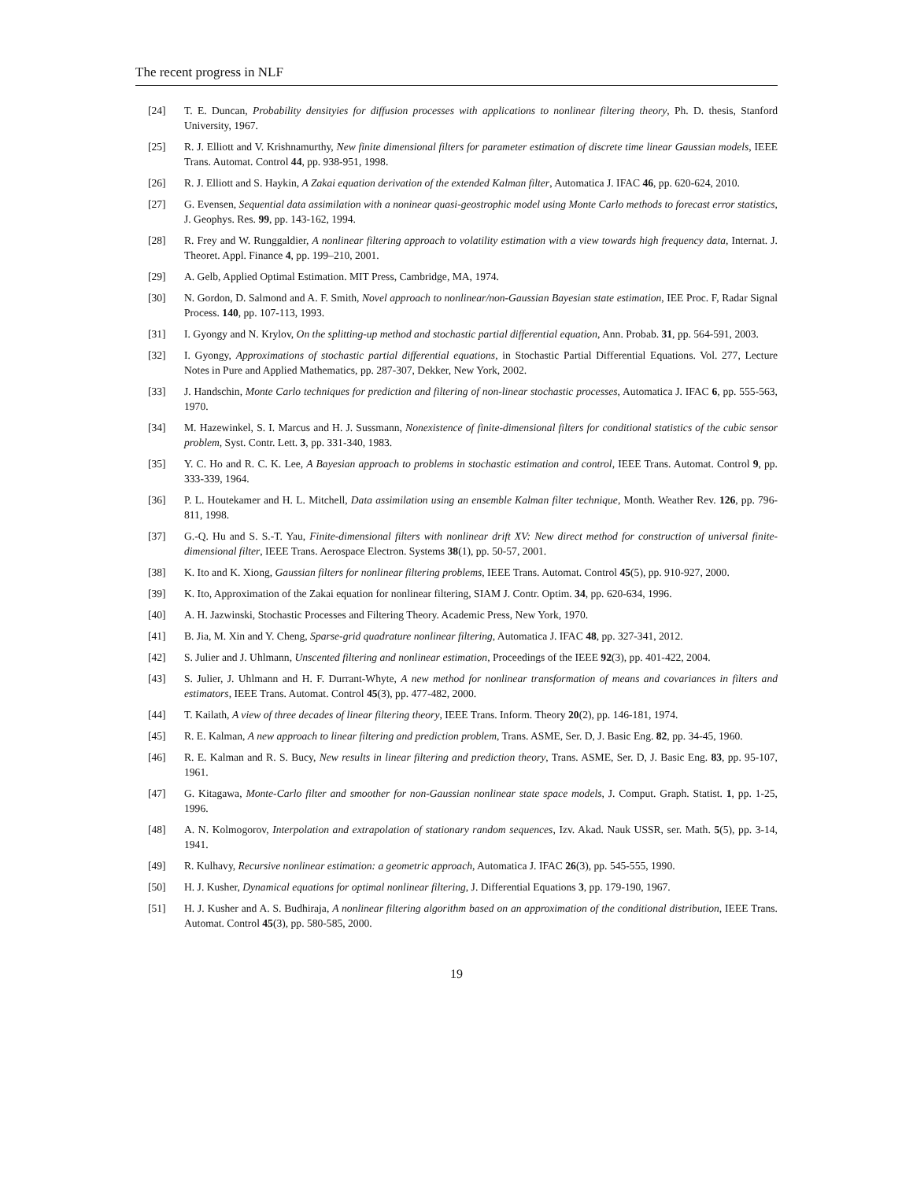The recent progress in NLF
[24] T. E. Duncan, Probability densityies for diffusion processes with applications to nonlinear filtering theory, Ph. D. thesis, Stanford University, 1967.
[25] R. J. Elliott and V. Krishnamurthy, New finite dimensional filters for parameter estimation of discrete time linear Gaussian models, IEEE Trans. Automat. Control 44, pp. 938-951, 1998.
[26] R. J. Elliott and S. Haykin, A Zakai equation derivation of the extended Kalman filter, Automatica J. IFAC 46, pp. 620-624, 2010.
[27] G. Evensen, Sequential data assimilation with a noninear quasi-geostrophic model using Monte Carlo methods to forecast error statistics, J. Geophys. Res. 99, pp. 143-162, 1994.
[28] R. Frey and W. Runggaldier, A nonlinear filtering approach to volatility estimation with a view towards high frequency data, Internat. J. Theoret. Appl. Finance 4, pp. 199–210, 2001.
[29] A. Gelb, Applied Optimal Estimation. MIT Press, Cambridge, MA, 1974.
[30] N. Gordon, D. Salmond and A. F. Smith, Novel approach to nonlinear/non-Gaussian Bayesian state estimation, IEE Proc. F, Radar Signal Process. 140, pp. 107-113, 1993.
[31] I. Gyongy and N. Krylov, On the splitting-up method and stochastic partial differential equation, Ann. Probab. 31, pp. 564-591, 2003.
[32] I. Gyongy, Approximations of stochastic partial differential equations, in Stochastic Partial Differential Equations. Vol. 277, Lecture Notes in Pure and Applied Mathematics, pp. 287-307, Dekker, New York, 2002.
[33] J. Handschin, Monte Carlo techniques for prediction and filtering of non-linear stochastic processes, Automatica J. IFAC 6, pp. 555-563, 1970.
[34] M. Hazewinkel, S. I. Marcus and H. J. Sussmann, Nonexistence of finite-dimensional filters for conditional statistics of the cubic sensor problem, Syst. Contr. Lett. 3, pp. 331-340, 1983.
[35] Y. C. Ho and R. C. K. Lee, A Bayesian approach to problems in stochastic estimation and control, IEEE Trans. Automat. Control 9, pp. 333-339, 1964.
[36] P. L. Houtekamer and H. L. Mitchell, Data assimilation using an ensemble Kalman filter technique, Month. Weather Rev. 126, pp. 796-811, 1998.
[37] G.-Q. Hu and S. S.-T. Yau, Finite-dimensional filters with nonlinear drift XV: New direct method for construction of universal finite-dimensional filter, IEEE Trans. Aerospace Electron. Systems 38(1), pp. 50-57, 2001.
[38] K. Ito and K. Xiong, Gaussian filters for nonlinear filtering problems, IEEE Trans. Automat. Control 45(5), pp. 910-927, 2000.
[39] K. Ito, Approximation of the Zakai equation for nonlinear filtering, SIAM J. Contr. Optim. 34, pp. 620-634, 1996.
[40] A. H. Jazwinski, Stochastic Processes and Filtering Theory. Academic Press, New York, 1970.
[41] B. Jia, M. Xin and Y. Cheng, Sparse-grid quadrature nonlinear filtering, Automatica J. IFAC 48, pp. 327-341, 2012.
[42] S. Julier and J. Uhlmann, Unscented filtering and nonlinear estimation, Proceedings of the IEEE 92(3), pp. 401-422, 2004.
[43] S. Julier, J. Uhlmann and H. F. Durrant-Whyte, A new method for nonlinear transformation of means and covariances in filters and estimators, IEEE Trans. Automat. Control 45(3), pp. 477-482, 2000.
[44] T. Kailath, A view of three decades of linear filtering theory, IEEE Trans. Inform. Theory 20(2), pp. 146-181, 1974.
[45] R. E. Kalman, A new approach to linear filtering and prediction problem, Trans. ASME, Ser. D, J. Basic Eng. 82, pp. 34-45, 1960.
[46] R. E. Kalman and R. S. Bucy, New results in linear filtering and prediction theory, Trans. ASME, Ser. D, J. Basic Eng. 83, pp. 95-107, 1961.
[47] G. Kitagawa, Monte-Carlo filter and smoother for non-Gaussian nonlinear state space models, J. Comput. Graph. Statist. 1, pp. 1-25, 1996.
[48] A. N. Kolmogorov, Interpolation and extrapolation of stationary random sequences, Izv. Akad. Nauk USSR, ser. Math. 5(5), pp. 3-14, 1941.
[49] R. Kulhavy, Recursive nonlinear estimation: a geometric approach, Automatica J. IFAC 26(3), pp. 545-555, 1990.
[50] H. J. Kusher, Dynamical equations for optimal nonlinear filtering, J. Differential Equations 3, pp. 179-190, 1967.
[51] H. J. Kusher and A. S. Budhiraja, A nonlinear filtering algorithm based on an approximation of the conditional distribution, IEEE Trans. Automat. Control 45(3), pp. 580-585, 2000.
19